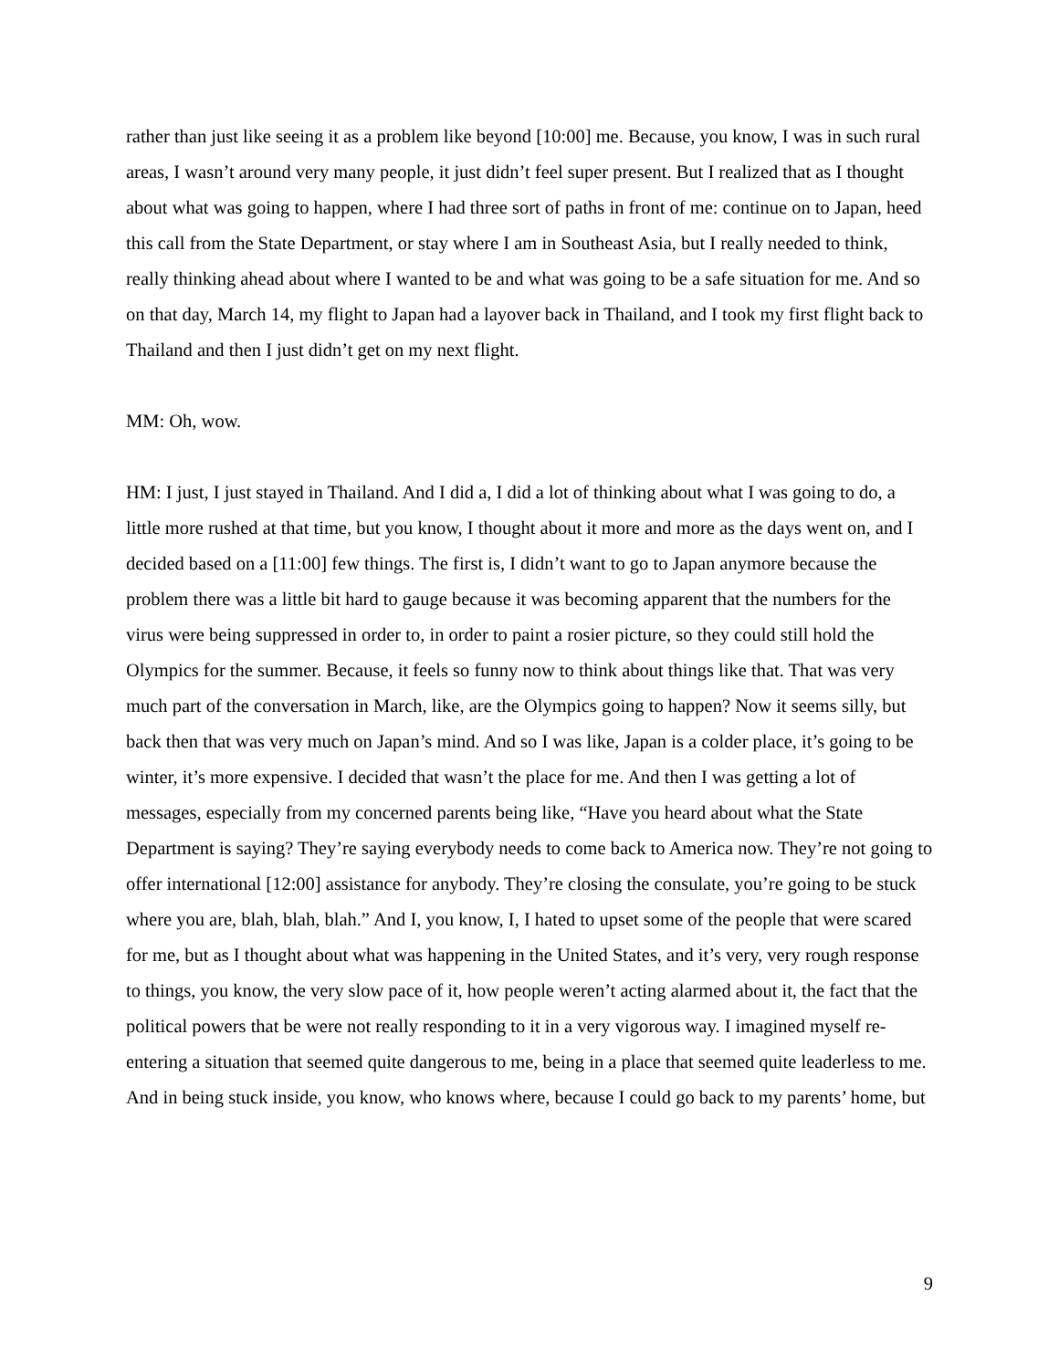rather than just like seeing it as a problem like beyond [10:00] me. Because, you know, I was in such rural areas, I wasn’t around very many people, it just didn’t feel super present. But I realized that as I thought about what was going to happen, where I had three sort of paths in front of me: continue on to Japan, heed this call from the State Department, or stay where I am in Southeast Asia, but I really needed to think, really thinking ahead about where I wanted to be and what was going to be a safe situation for me. And so on that day, March 14, my flight to Japan had a layover back in Thailand, and I took my first flight back to Thailand and then I just didn’t get on my next flight.
MM: Oh, wow.
HM: I just, I just stayed in Thailand. And I did a, I did a lot of thinking about what I was going to do, a little more rushed at that time, but you know, I thought about it more and more as the days went on, and I decided based on a [11:00] few things. The first is, I didn’t want to go to Japan anymore because the problem there was a little bit hard to gauge because it was becoming apparent that the numbers for the virus were being suppressed in order to, in order to paint a rosier picture, so they could still hold the Olympics for the summer. Because, it feels so funny now to think about things like that. That was very much part of the conversation in March, like, are the Olympics going to happen? Now it seems silly, but back then that was very much on Japan’s mind. And so I was like, Japan is a colder place, it’s going to be winter, it’s more expensive. I decided that wasn’t the place for me. And then I was getting a lot of messages, especially from my concerned parents being like, “Have you heard about what the State Department is saying? They’re saying everybody needs to come back to America now. They’re not going to offer international [12:00] assistance for anybody. They’re closing the consulate, you’re going to be stuck where you are, blah, blah, blah.” And I, you know, I, I hated to upset some of the people that were scared for me, but as I thought about what was happening in the United States, and it’s very, very rough response to things, you know, the very slow pace of it, how people weren’t acting alarmed about it, the fact that the political powers that be were not really responding to it in a very vigorous way. I imagined myself re-entering a situation that seemed quite dangerous to me, being in a place that seemed quite leaderless to me. And in being stuck inside, you know, who knows where, because I could go back to my parents’ home, but
9